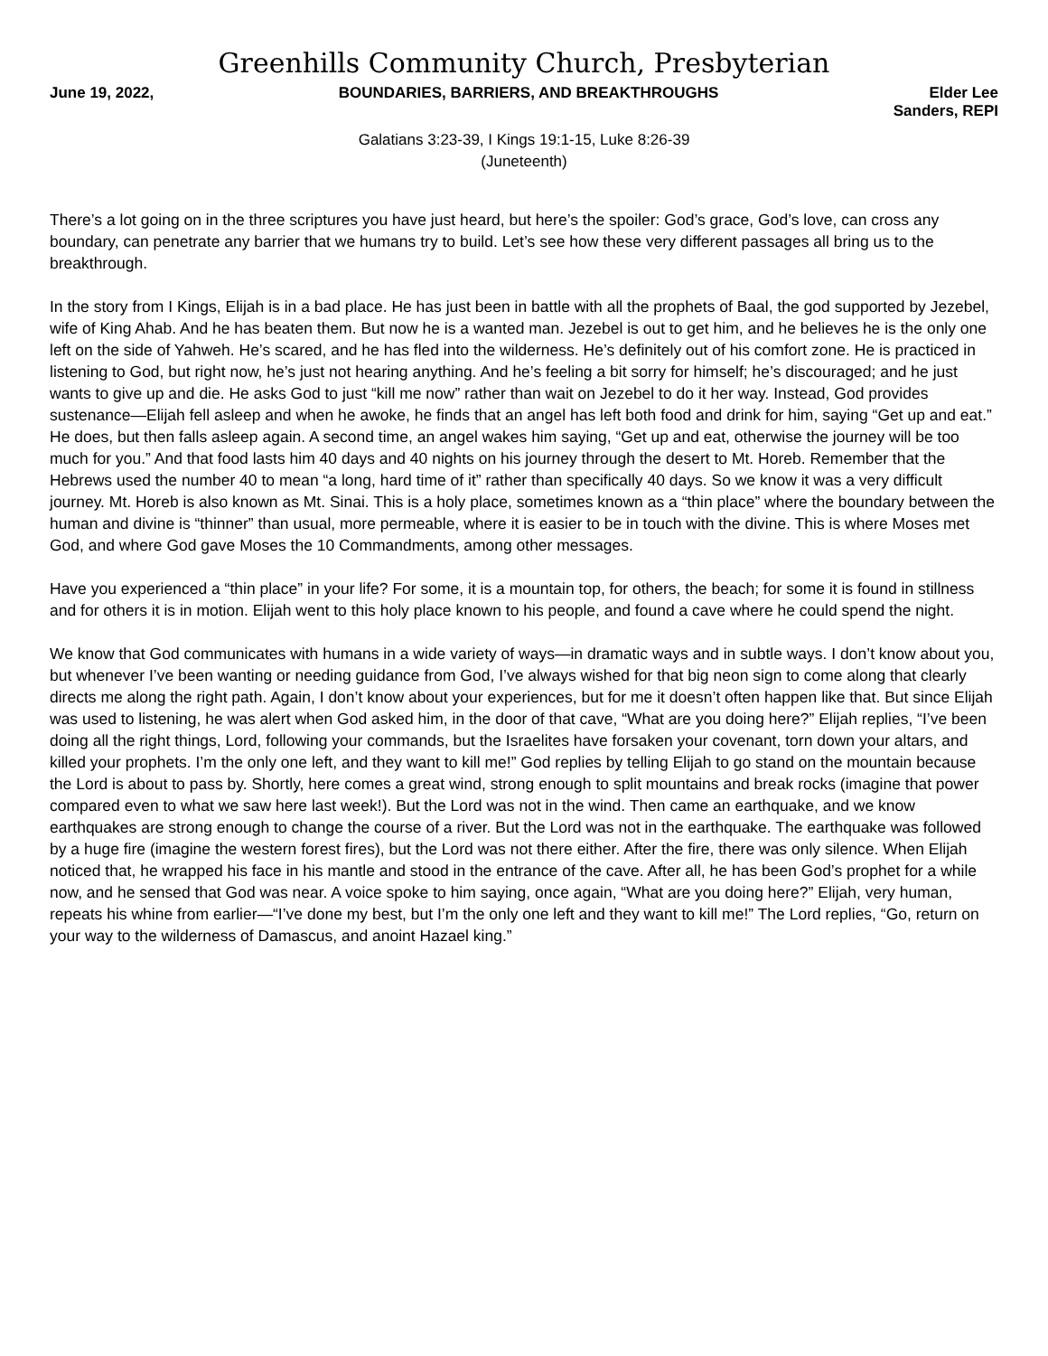Greenhills Community Church, Presbyterian
June 19, 2022, BOUNDARIES, BARRIERS, AND BREAKTHROUGHS
Elder Lee Sanders, REPI
Galatians 3:23-39, I Kings 19:1-15, Luke 8:26-39
(Juneteenth)
There’s a lot going on in the three scriptures you have just heard, but here’s the spoiler: God’s grace, God’s love, can cross any boundary, can penetrate any barrier that we humans try to build. Let’s see how these very different passages all bring us to the breakthrough.
In the story from I Kings, Elijah is in a bad place. He has just been in battle with all the prophets of Baal, the god supported by Jezebel, wife of King Ahab. And he has beaten them. But now he is a wanted man. Jezebel is out to get him, and he believes he is the only one left on the side of Yahweh. He’s scared, and he has fled into the wilderness. He’s definitely out of his comfort zone. He is practiced in listening to God, but right now, he’s just not hearing anything. And he’s feeling a bit sorry for himself; he’s discouraged; and he just wants to give up and die. He asks God to just “kill me now” rather than wait on Jezebel to do it her way. Instead, God provides sustenance—Elijah fell asleep and when he awoke, he finds that an angel has left both food and drink for him, saying “Get up and eat.” He does, but then falls asleep again. A second time, an angel wakes him saying, “Get up and eat, otherwise the journey will be too much for you.” And that food lasts him 40 days and 40 nights on his journey through the desert to Mt. Horeb. Remember that the Hebrews used the number 40 to mean “a long, hard time of it” rather than specifically 40 days. So we know it was a very difficult journey. Mt. Horeb is also known as Mt. Sinai. This is a holy place, sometimes known as a “thin place” where the boundary between the human and divine is “thinner” than usual, more permeable, where it is easier to be in touch with the divine. This is where Moses met God, and where God gave Moses the 10 Commandments, among other messages.
Have you experienced a “thin place” in your life? For some, it is a mountain top, for others, the beach; for some it is found in stillness and for others it is in motion. Elijah went to this holy place known to his people, and found a cave where he could spend the night.
We know that God communicates with humans in a wide variety of ways—in dramatic ways and in subtle ways. I don’t know about you, but whenever I’ve been wanting or needing guidance from God, I’ve always wished for that big neon sign to come along that clearly directs me along the right path. Again, I don’t know about your experiences, but for me it doesn’t often happen like that. But since Elijah was used to listening, he was alert when God asked him, in the door of that cave, “What are you doing here?” Elijah replies, “I’ve been doing all the right things, Lord, following your commands, but the Israelites have forsaken your covenant, torn down your altars, and killed your prophets. I’m the only one left, and they want to kill me!” God replies by telling Elijah to go stand on the mountain because the Lord is about to pass by. Shortly, here comes a great wind, strong enough to split mountains and break rocks (imagine that power compared even to what we saw here last week!). But the Lord was not in the wind. Then came an earthquake, and we know earthquakes are strong enough to change the course of a river. But the Lord was not in the earthquake. The earthquake was followed by a huge fire (imagine the western forest fires), but the Lord was not there either. After the fire, there was only silence. When Elijah noticed that, he wrapped his face in his mantle and stood in the entrance of the cave. After all, he has been God’s prophet for a while now, and he sensed that God was near. A voice spoke to him saying, once again, “What are you doing here?” Elijah, very human, repeats his whine from earlier—“I’ve done my best, but I’m the only one left and they want to kill me!” The Lord replies, “Go, return on your way to the wilderness of Damascus, and anoint Hazael king.”